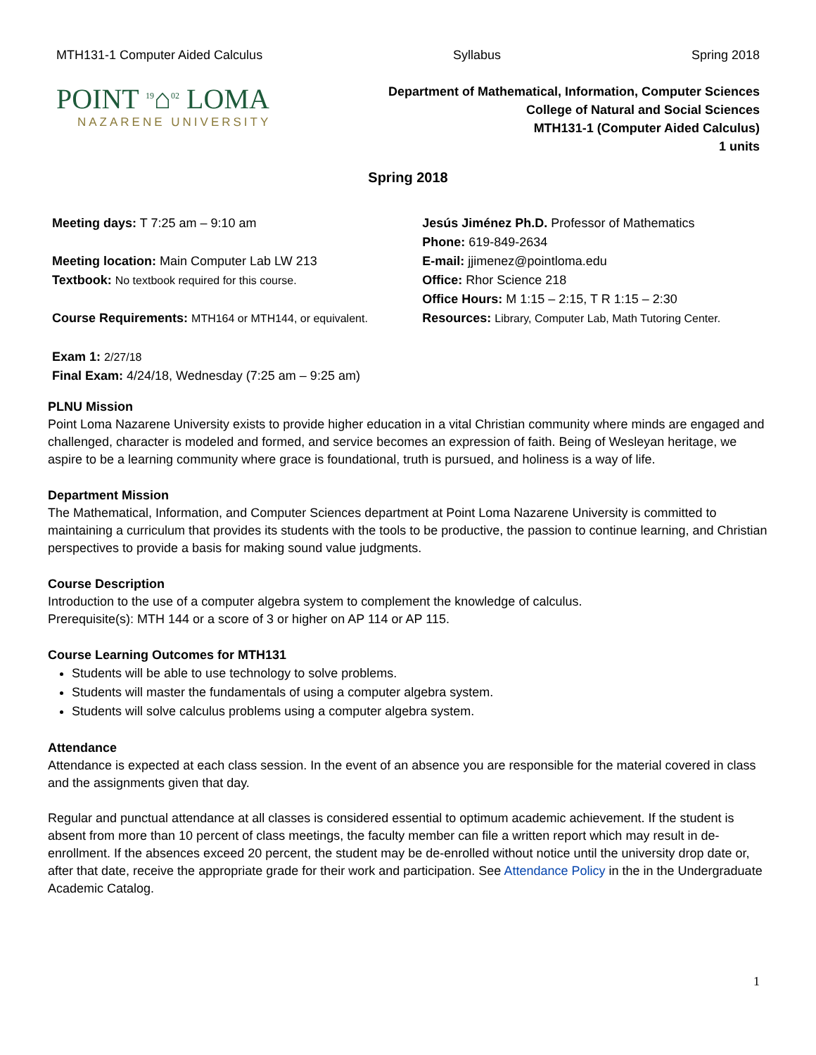MTH131-1 Computer Aided Calculus Syllabus Spring 2018
POINT <sup>19</sup>⌂<sup>02</sup> LOMA
NAZARENE UNIVERSITY
Department of Mathematical, Information, Computer Sciences
College of Natural and Social Sciences
MTH131-1 (Computer Aided Calculus)
1 units
Spring 2018
| Meeting days: T 7:25 am – 9:10 am | Jesús Jiménez Ph.D. Professor of Mathematics |
| | Phone: 619-849-2634 |
| Meeting location: Main Computer Lab LW 213 | E-mail: jjimenez@pointloma.edu |
| Textbook: No textbook required for this course. | Office: Rhor Science 218 |
| | Office Hours: M 1:15 – 2:15, T R 1:15 – 2:30 |
| Course Requirements: MTH164 or MTH144, or equivalent. | Resources: Library, Computer Lab, Math Tutoring Center. |
| Exam 1: 2/27/18 | |
| Final Exam: 4/24/18, Wednesday (7:25 am – 9:25 am) | |
PLNU Mission
Point Loma Nazarene University exists to provide higher education in a vital Christian community where minds are engaged and challenged, character is modeled and formed, and service becomes an expression of faith. Being of Wesleyan heritage, we aspire to be a learning community where grace is foundational, truth is pursued, and holiness is a way of life.
Department Mission
The Mathematical, Information, and Computer Sciences department at Point Loma Nazarene University is committed to maintaining a curriculum that provides its students with the tools to be productive, the passion to continue learning, and Christian perspectives to provide a basis for making sound value judgments.
Course Description
Introduction to the use of a computer algebra system to complement the knowledge of calculus.
Prerequisite(s): MTH 144 or a score of 3 or higher on AP 114 or AP 115.
Course Learning Outcomes for MTH131
Students will be able to use technology to solve problems.
Students will master the fundamentals of using a computer algebra system.
Students will solve calculus problems using a computer algebra system.
Attendance
Attendance is expected at each class session. In the event of an absence you are responsible for the material covered in class and the assignments given that day.
Regular and punctual attendance at all classes is considered essential to optimum academic achievement. If the student is absent from more than 10 percent of class meetings, the faculty member can file a written report which may result in de-enrollment. If the absences exceed 20 percent, the student may be de-enrolled without notice until the university drop date or, after that date, receive the appropriate grade for their work and participation. See Attendance Policy in the in the Undergraduate Academic Catalog.
1